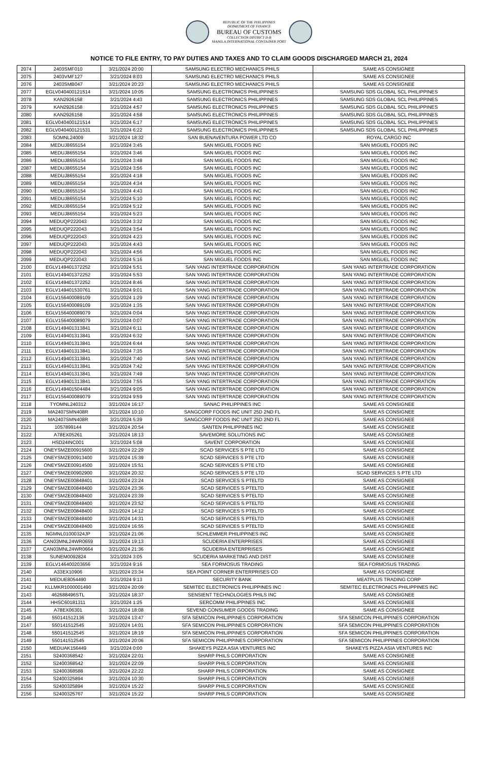REPUBLIC OF THE PHILIPPINES
DEPARTMENT OF FINANCE
BUREAU OF CUSTOMS
COLLECTION DISTRICT II-B
MANILA INTERNATIONAL CONTAINER PORT
NOTICE TO FILE ENTRY, TO PAY DUTIES AND TAXES AND TO CLAIM GOODS DISCHARGED MARCH 21, 2024
| 2074 | 2403SMF010 | 3/21/2024 20:00 | SAMSUNG ELECTRO MECHANICS PHILS | SAME AS CONSIGNEE |
| 2075 | 2403VMF127 | 3/21/2024 8:03 | SAMSUNG ELECTRO MECHANICS PHILS | SAME AS CONSIGNEE |
| 2076 | 2403SMB047 | 3/21/2024 20:23 | SAMSUNG ELECTRO MECHANICS PHILS | SAME AS CONSIGNEE |
| 2077 | EGLV040400121514 | 3/21/2024 10:05 | SAMSUNG ELECTRONICS PHILIPPINES | SAMSUNG SDS GLOBAL SCL PHILIPPINES |
| 2078 | KAN2926158 | 3/21/2024 4:43 | SAMSUNG ELECTRONICS PHILIPPINES | SAMSUNG SDS GLOBAL SCL PHILIPPINES |
| 2079 | KAN2926158 | 3/21/2024 4:57 | SAMSUNG ELECTRONICS PHILIPPINES | SAMSUNG SDS GLOBAL SCL PHILIPPINES |
| 2080 | KAN2926158 | 3/21/2024 4:58 | SAMSUNG ELECTRONICS PHILIPPINES | SAMSUNG SDS GLOBAL SCL PHILIPPINES |
| 2081 | EGLV040400121514 | 3/21/2024 6:17 | SAMSUNG ELECTRONICS PHILIPPINES | SAMSUNG SDS GLOBAL SCL PHILIPPINES |
| 2082 | EGLV040400121531 | 3/21/2024 6:22 | SAMSUNG ELECTRONICS PHILIPPINES | SAMSUNG SDS GLOBAL SCL PHILIPPINES |
| 2083 | SOMNL24009 | 3/21/2024 18:32 | SAN BUENAVENTURA POWER LTD CO | ROYAL CARGO INC |
| 2084 | MEDUJ8655154 | 3/21/2024 3:45 | SAN MIGUEL FOODS INC | SAN MIGUEL FOODS INC |
| 2085 | MEDUJ8655154 | 3/21/2024 3:46 | SAN MIGUEL FOODS INC | SAN MIGUEL FOODS INC |
| 2086 | MEDUJ8655154 | 3/21/2024 3:48 | SAN MIGUEL FOODS INC | SAN MIGUEL FOODS INC |
| 2087 | MEDUJ8655154 | 3/21/2024 3:56 | SAN MIGUEL FOODS INC | SAN MIGUEL FOODS INC |
| 2088 | MEDUJ8655154 | 3/21/2024 4:18 | SAN MIGUEL FOODS INC | SAN MIGUEL FOODS INC |
| 2089 | MEDUJ8655154 | 3/21/2024 4:34 | SAN MIGUEL FOODS INC | SAN MIGUEL FOODS INC |
| 2090 | MEDUJ8655154 | 3/21/2024 4:43 | SAN MIGUEL FOODS INC | SAN MIGUEL FOODS INC |
| 2091 | MEDUJ8655154 | 3/21/2024 5:10 | SAN MIGUEL FOODS INC | SAN MIGUEL FOODS INC |
| 2092 | MEDUJ8655154 | 3/21/2024 5:12 | SAN MIGUEL FOODS INC | SAN MIGUEL FOODS INC |
| 2093 | MEDUJ8655154 | 3/21/2024 5:23 | SAN MIGUEL FOODS INC | SAN MIGUEL FOODS INC |
| 2094 | MEDUQP222043 | 3/21/2024 3:32 | SAN MIGUEL FOODS INC | SAN MIGUEL FOODS INC |
| 2095 | MEDUQP222043 | 3/21/2024 3:54 | SAN MIGUEL FOODS INC | SAN MIGUEL FOODS INC |
| 2096 | MEDUQP222043 | 3/21/2024 4:23 | SAN MIGUEL FOODS INC | SAN MIGUEL FOODS INC |
| 2097 | MEDUQP222043 | 3/21/2024 4:43 | SAN MIGUEL FOODS INC | SAN MIGUEL FOODS INC |
| 2098 | MEDUQP222043 | 3/21/2024 4:56 | SAN MIGUEL FOODS INC | SAN MIGUEL FOODS INC |
| 2099 | MEDUQP222043 | 3/21/2024 5:16 | SAN MIGUEL FOODS INC | SAN MIGUEL FOODS INC |
| 2100 | EGLV149401372252 | 3/21/2024 5:51 | SAN YANG INTERTRADE CORPORATION | SAN YANG INTERTRADE CORPORATION |
| 2101 | EGLV149401372252 | 3/21/2024 5:53 | SAN YANG INTERTRADE CORPORATION | SAN YANG INTERTRADE CORPORATION |
| 2102 | EGLV149401372252 | 3/21/2024 8:46 | SAN YANG INTERTRADE CORPORATION | SAN YANG INTERTRADE CORPORATION |
| 2103 | EGLV149401530761 | 3/21/2024 9:01 | SAN YANG INTERTRADE CORPORATION | SAN YANG INTERTRADE CORPORATION |
| 2104 | EGLV156400089109 | 3/21/2024 1:29 | SAN YANG INTERTRADE CORPORATION | SAN YANG INTERTRADE CORPORATION |
| 2105 | EGLV156400089109 | 3/21/2024 1:35 | SAN YANG INTERTRADE CORPORATION | SAN YANG INTERTRADE CORPORATION |
| 2106 | EGLV156400089079 | 3/21/2024 0:04 | SAN YANG INTERTRADE CORPORATION | SAN YANG INTERTRADE CORPORATION |
| 2107 | EGLV156400089079 | 3/21/2024 0:07 | SAN YANG INTERTRADE CORPORATION | SAN YANG INTERTRADE CORPORATION |
| 2108 | EGLV149401313841 | 3/21/2024 6:11 | SAN YANG INTERTRADE CORPORATION | SAN YANG INTERTRADE CORPORATION |
| 2109 | EGLV149401313841 | 3/21/2024 6:32 | SAN YANG INTERTRADE CORPORATION | SAN YANG INTERTRADE CORPORATION |
| 2110 | EGLV149401313841 | 3/21/2024 6:44 | SAN YANG INTERTRADE CORPORATION | SAN YANG INTERTRADE CORPORATION |
| 2111 | EGLV149401313841 | 3/21/2024 7:35 | SAN YANG INTERTRADE CORPORATION | SAN YANG INTERTRADE CORPORATION |
| 2112 | EGLV149401313841 | 3/21/2024 7:40 | SAN YANG INTERTRADE CORPORATION | SAN YANG INTERTRADE CORPORATION |
| 2113 | EGLV149401313841 | 3/21/2024 7:42 | SAN YANG INTERTRADE CORPORATION | SAN YANG INTERTRADE CORPORATION |
| 2114 | EGLV149401313841 | 3/21/2024 7:49 | SAN YANG INTERTRADE CORPORATION | SAN YANG INTERTRADE CORPORATION |
| 2115 | EGLV149401313841 | 3/21/2024 7:55 | SAN YANG INTERTRADE CORPORATION | SAN YANG INTERTRADE CORPORATION |
| 2116 | EGLV149401504484 | 3/21/2024 9:05 | SAN YANG INTERTRADE CORPORATION | SAN YANG INTERTRADE CORPORATION |
| 2117 | EGLV156400089079 | 3/21/2024 9:59 | SAN YANG INTERTRADE CORPORATION | SAN YANG INTERTRADE CORPORATION |
| 2118 | TYOMNL240312 | 3/21/2024 16:17 | SANAC PHILIPPINES INC | SAME AS CONSIGNEE |
| 2119 | MA2407SMN408R | 3/21/2024 10:10 | SANGCORP FOODS INC UNIT 25D 2ND FL | SAME AS CONSIGNEE |
| 2120 | MA2407SMN408R | 3/21/2024 5:39 | SANGCORP FOODS INC UNIT 25D 2ND FL | SAME AS CONSIGNEE |
| 2121 | 1057899144 | 3/21/2024 20:54 | SANTEN PHILIPPINES INC | SAME AS CONSIGNEE |
| 2122 | A78EX05261 | 3/21/2024 18:13 | SAVEMORE SOLUTIONS INC | SAME AS CONSIGNEE |
| 2123 | HSD24INC001 | 3/21/2024 5:08 | SAVENT CORPORATION | SAME AS CONSIGNEE |
| 2124 | ONEYSMZE00915600 | 3/21/2024 22:29 | SCAD SERVICES S PTE LTD | SAME AS CONSIGNEE |
| 2125 | ONEYSMZE00913400 | 3/21/2024 15:39 | SCAD SERVICES S PTE LTD | SAME AS CONSIGNEE |
| 2126 | ONEYSMZE00914500 | 3/21/2024 15:51 | SCAD SERVICES S PTE LTD | SAME AS CONSIGNEE |
| 2127 | ONEYSMZE00902900 | 3/21/2024 20:32 | SCAD SERVICES S PTE LTD | SCAD SERVICES S PTE LTD |
| 2128 | ONEYSMZE00848401 | 3/21/2024 23:24 | SCAD SERVICES S PTELTD | SAME AS CONSIGNEE |
| 2129 | ONEYSMZE00848400 | 3/21/2024 23:36 | SCAD SERVICES S PTELTD | SAME AS CONSIGNEE |
| 2130 | ONEYSMZE00848400 | 3/21/2024 23:39 | SCAD SERVICES S PTELTD | SAME AS CONSIGNEE |
| 2131 | ONEYSMZE00848400 | 3/21/2024 23:52 | SCAD SERVICES S PTELTD | SAME AS CONSIGNEE |
| 2132 | ONEYSMZE00848400 | 3/21/2024 14:12 | SCAD SERVICES S PTELTD | SAME AS CONSIGNEE |
| 2133 | ONEYSMZE00848400 | 3/21/2024 14:31 | SCAD SERVICES S PTELTD | SAME AS CONSIGNEE |
| 2134 | ONEYSMZE00848400 | 3/21/2024 16:55 | SCAD SERVICES S PTELTD | SAME AS CONSIGNEE |
| 2135 | NGMNL01000324JP | 3/21/2024 21:06 | SCHLEMMER PHILIPPINES INC | SAME AS CONSIGNEE |
| 2136 | CAN03MNL24WR0659 | 3/21/2024 19:13 | SCUDERIA ENTERPRISES | SAME AS CONSIGNEE |
| 2137 | CAN03MNL24WR0664 | 3/21/2024 21:36 | SCUDERIA ENTERPRISES | SAME AS CONSIGNEE |
| 2138 | SUNEM0092824 | 3/21/2024 3:05 | SCUDERIA MARKETING AND DIST | SAME AS CONSIGNEE |
| 2139 | EGLV146400203656 | 3/21/2024 9:16 | SEA FORMOSUS TRADING | SEA FORMOSUS TRADING |
| 2140 | A33EX10906 | 3/21/2024 23:34 | SEA POINT CORNER ENTERPRISES CO | SAME AS CONSIGNEE |
| 2141 | MEDUE8054490 | 3/21/2024 9:13 | SECURITY BANK | MEATPLUS TRADING CORP |
| 2142 | KLLMKR1000001490 | 3/21/2024 20:09 | SEMITEC ELECTRONICS PHILIPPINES INC | SEMITEC ELECTRONICS PHILIPPINES INC |
| 2143 | 462688496STL | 3/21/2024 18:37 | SENSIENT TECHNOLOGIES PHILS INC | SAME AS CONSIGNEE |
| 2144 | HHSC60181311 | 3/21/2024 1:25 | SERCOMM PHILIPPINES INC | SAME AS CONSIGNEE |
| 2145 | A78EX06301 | 3/21/2024 18:08 | SEVEND CONSUMER GOODS TRADING | SAME AS CONSIGNEE |
| 2146 | 550141512136 | 3/21/2024 13:47 | SFA SEMICON PHILIPPINES CORPORATION | SFA SEMICON PHILIPPINES CORPORATION |
| 2147 | 550141512545 | 3/21/2024 14:01 | SFA SEMICON PHILIPPINES CORPORATION | SFA SEMICON PHILIPPINES CORPORATION |
| 2148 | 550141512545 | 3/21/2024 18:19 | SFA SEMICON PHILIPPINES CORPORATION | SFA SEMICON PHILIPPINES CORPORATION |
| 2149 | 550141512545 | 3/21/2024 20:06 | SFA SEMICON PHILIPPINES CORPORATION | SFA SEMICON PHILIPPINES CORPORATION |
| 2150 | MEDUAK156449 | 3/21/2024 0:00 | SHAKEYS PIZZA ASIA VENTURES INC | SHAKEYS PIZZA ASIA VENTURES INC |
| 2151 | S2400368542 | 3/21/2024 22:01 | SHARP PHILS CORPORATION | SAME AS CONSIGNEE |
| 2152 | S2400368542 | 3/21/2024 22:09 | SHARP PHILS CORPORATION | SAME AS CONSIGNEE |
| 2153 | S2400368588 | 3/21/2024 22:22 | SHARP PHILS CORPORATION | SAME AS CONSIGNEE |
| 2154 | S2400325894 | 3/21/2024 10:30 | SHARP PHILS CORPORATION | SAME AS CONSIGNEE |
| 2155 | S2400325894 | 3/21/2024 15:22 | SHARP PHILS CORPORATION | SAME AS CONSIGNEE |
| 2156 | S2400325767 | 3/21/2024 15:22 | SHARP PHILS CORPORATION | SAME AS CONSIGNEE |